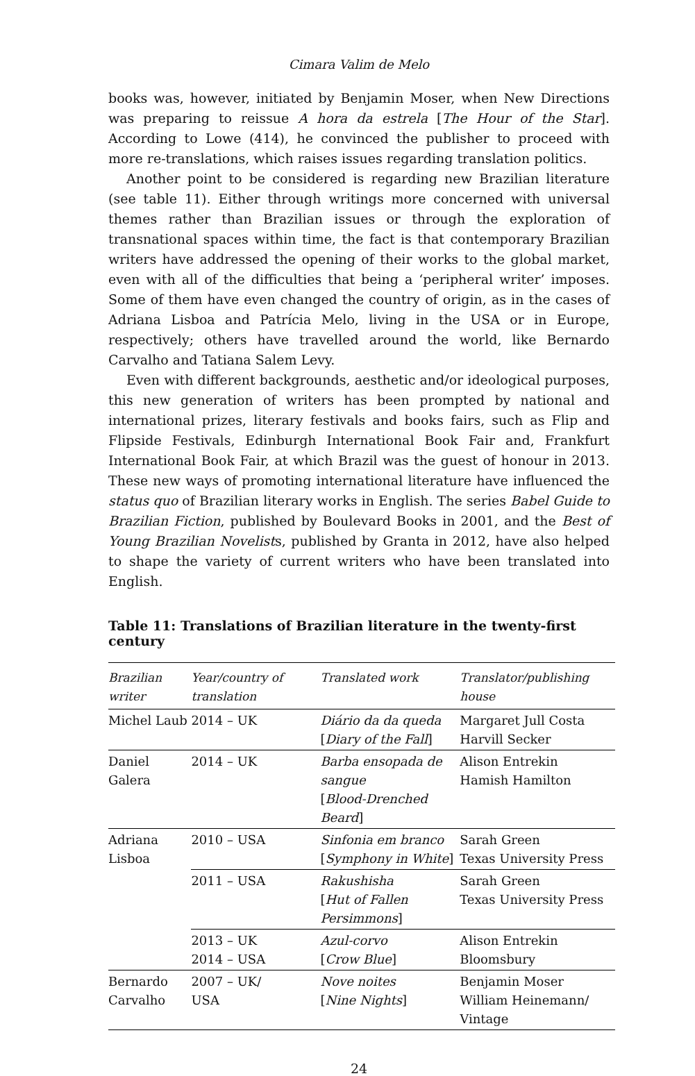Cimara Valim de Melo
books was, however, initiated by Benjamin Moser, when New Directions was preparing to reissue A hora da estrela [The Hour of the Star]. According to Lowe (414), he convinced the publisher to proceed with more re-translations, which raises issues regarding translation politics.
Another point to be considered is regarding new Brazilian literature (see table 11). Either through writings more concerned with universal themes rather than Brazilian issues or through the exploration of transnational spaces within time, the fact is that contemporary Brazilian writers have addressed the opening of their works to the global market, even with all of the difficulties that being a ‘peripheral writer’ imposes. Some of them have even changed the country of origin, as in the cases of Adriana Lisboa and Patrícia Melo, living in the USA or in Europe, respectively; others have travelled around the world, like Bernardo Carvalho and Tatiana Salem Levy.
Even with different backgrounds, aesthetic and/or ideological purposes, this new generation of writers has been prompted by national and international prizes, literary festivals and books fairs, such as Flip and Flipside Festivals, Edinburgh International Book Fair and, Frankfurt International Book Fair, at which Brazil was the guest of honour in 2013. These new ways of promoting international literature have influenced the status quo of Brazilian literary works in English. The series Babel Guide to Brazilian Fiction, published by Boulevard Books in 2001, and the Best of Young Brazilian Novelists, published by Granta in 2012, have also helped to shape the variety of current writers who have been translated into English.
Table 11: Translations of Brazilian literature in the twenty-first century
| Brazilian writer | Year/country of translation | Translated work | Translator/publishing house |
| --- | --- | --- | --- |
| Michel Laub | 2014 – UK | Diário da da queda [ Diary of the Fall ] | Margaret Jull Costa Harvill Secker |
| Daniel Galera | 2014 – UK | Barba ensopada de sangue [ Blood-Drenched Beard ] | Alison Entrekin Hamish Hamilton |
| Adriana Lisboa | 2010 – USA | Sinfonia em branco [ Symphony in White ] | Sarah Green Texas University Press |
| | 2011 – USA | Rakushisha [ Hut of Fallen Persimmons ] | Sarah Green Texas University Press |
| | 2013 – UK 2014 – USA | Azul-corvo [ Crow Blue ] | Alison Entrekin Bloomsbury |
| Bernardo Carvalho | 2007 – UK/ USA | Nove noites [ Nine Nights ] | Benjamin Moser William Heinemann/ Vintage |
24